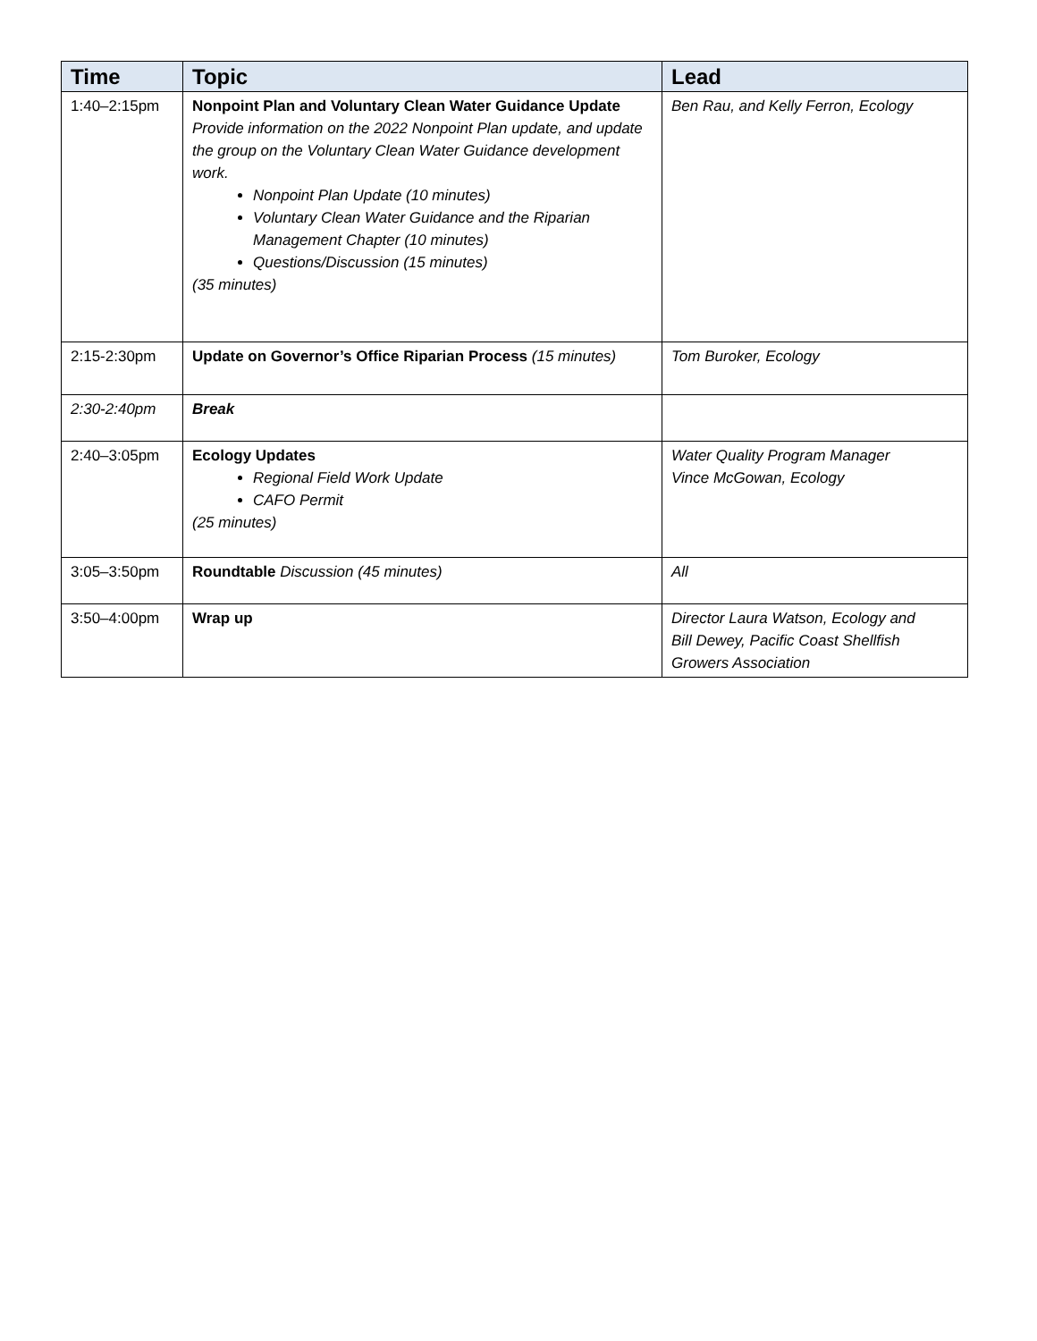| Time | Topic | Lead |
| --- | --- | --- |
| 1:40–2:15pm | Nonpoint Plan and Voluntary Clean Water Guidance Update Provide information on the 2022 Nonpoint Plan update, and update the group on the Voluntary Clean Water Guidance development work. Nonpoint Plan Update (10 minutes) Voluntary Clean Water Guidance and the Riparian Management Chapter (10 minutes) Questions/Discussion (15 minutes) (35 minutes) | Ben Rau, and Kelly Ferron, Ecology |
| 2:15-2:30pm | Update on Governor’s Office Riparian Process (15 minutes) | Tom Buroker, Ecology |
| 2:30-2:40pm | Break | |
| 2:40–3:05pm | Ecology Updates Regional Field Work Update CAFO Permit (25 minutes) | Water Quality Program Manager Vince McGowan, Ecology |
| 3:05–3:50pm | Roundtable Discussion (45 minutes) | All |
| 3:50–4:00pm | Wrap up | Director Laura Watson, Ecology and Bill Dewey, Pacific Coast Shellfish Growers Association |